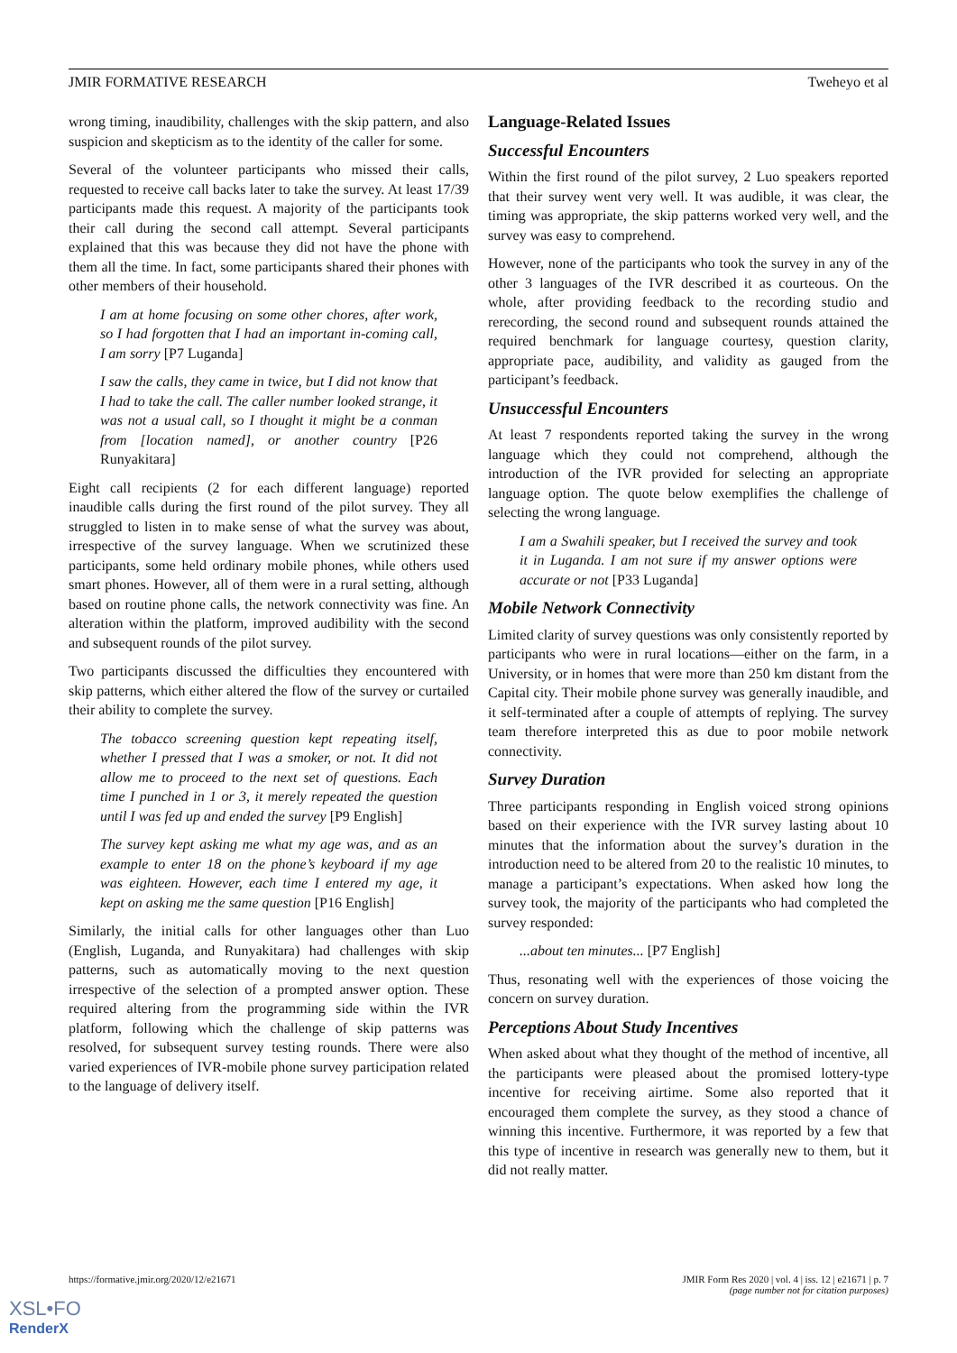JMIR FORMATIVE RESEARCH Tweheyo et al
wrong timing, inaudibility, challenges with the skip pattern, and also suspicion and skepticism as to the identity of the caller for some.
Several of the volunteer participants who missed their calls, requested to receive call backs later to take the survey. At least 17/39 participants made this request. A majority of the participants took their call during the second call attempt. Several participants explained that this was because they did not have the phone with them all the time. In fact, some participants shared their phones with other members of their household.
I am at home focusing on some other chores, after work, so I had forgotten that I had an important in-coming call, I am sorry [P7 Luganda]
I saw the calls, they came in twice, but I did not know that I had to take the call. The caller number looked strange, it was not a usual call, so I thought it might be a conman from [location named], or another country [P26 Runyakitara]
Eight call recipients (2 for each different language) reported inaudible calls during the first round of the pilot survey. They all struggled to listen in to make sense of what the survey was about, irrespective of the survey language. When we scrutinized these participants, some held ordinary mobile phones, while others used smart phones. However, all of them were in a rural setting, although based on routine phone calls, the network connectivity was fine. An alteration within the platform, improved audibility with the second and subsequent rounds of the pilot survey.
Two participants discussed the difficulties they encountered with skip patterns, which either altered the flow of the survey or curtailed their ability to complete the survey.
The tobacco screening question kept repeating itself, whether I pressed that I was a smoker, or not. It did not allow me to proceed to the next set of questions. Each time I punched in 1 or 3, it merely repeated the question until I was fed up and ended the survey [P9 English]
The survey kept asking me what my age was, and as an example to enter 18 on the phone’s keyboard if my age was eighteen. However, each time I entered my age, it kept on asking me the same question [P16 English]
Similarly, the initial calls for other languages other than Luo (English, Luganda, and Runyakitara) had challenges with skip patterns, such as automatically moving to the next question irrespective of the selection of a prompted answer option. These required altering from the programming side within the IVR platform, following which the challenge of skip patterns was resolved, for subsequent survey testing rounds. There were also varied experiences of IVR-mobile phone survey participation related to the language of delivery itself.
Language-Related Issues
Successful Encounters
Within the first round of the pilot survey, 2 Luo speakers reported that their survey went very well. It was audible, it was clear, the timing was appropriate, the skip patterns worked very well, and the survey was easy to comprehend.
However, none of the participants who took the survey in any of the other 3 languages of the IVR described it as courteous. On the whole, after providing feedback to the recording studio and rerecording, the second round and subsequent rounds attained the required benchmark for language courtesy, question clarity, appropriate pace, audibility, and validity as gauged from the participant’s feedback.
Unsuccessful Encounters
At least 7 respondents reported taking the survey in the wrong language which they could not comprehend, although the introduction of the IVR provided for selecting an appropriate language option. The quote below exemplifies the challenge of selecting the wrong language.
I am a Swahili speaker, but I received the survey and took it in Luganda. I am not sure if my answer options were accurate or not [P33 Luganda]
Mobile Network Connectivity
Limited clarity of survey questions was only consistently reported by participants who were in rural locations—either on the farm, in a University, or in homes that were more than 250 km distant from the Capital city. Their mobile phone survey was generally inaudible, and it self-terminated after a couple of attempts of replying. The survey team therefore interpreted this as due to poor mobile network connectivity.
Survey Duration
Three participants responding in English voiced strong opinions based on their experience with the IVR survey lasting about 10 minutes that the information about the survey’s duration in the introduction need to be altered from 20 to the realistic 10 minutes, to manage a participant’s expectations. When asked how long the survey took, the majority of the participants who had completed the survey responded:
...about ten minutes... [P7 English]
Thus, resonating well with the experiences of those voicing the concern on survey duration.
Perceptions About Study Incentives
When asked about what they thought of the method of incentive, all the participants were pleased about the promised lottery-type incentive for receiving airtime. Some also reported that it encouraged them complete the survey, as they stood a chance of winning this incentive. Furthermore, it was reported by a few that this type of incentive in research was generally new to them, but it did not really matter.
https://formative.jmir.org/2020/12/e21671 JMIR Form Res 2020 | vol. 4 | iss. 12 | e21671 | p. 7
(page number not for citation purposes)
XSL•FO
RenderX